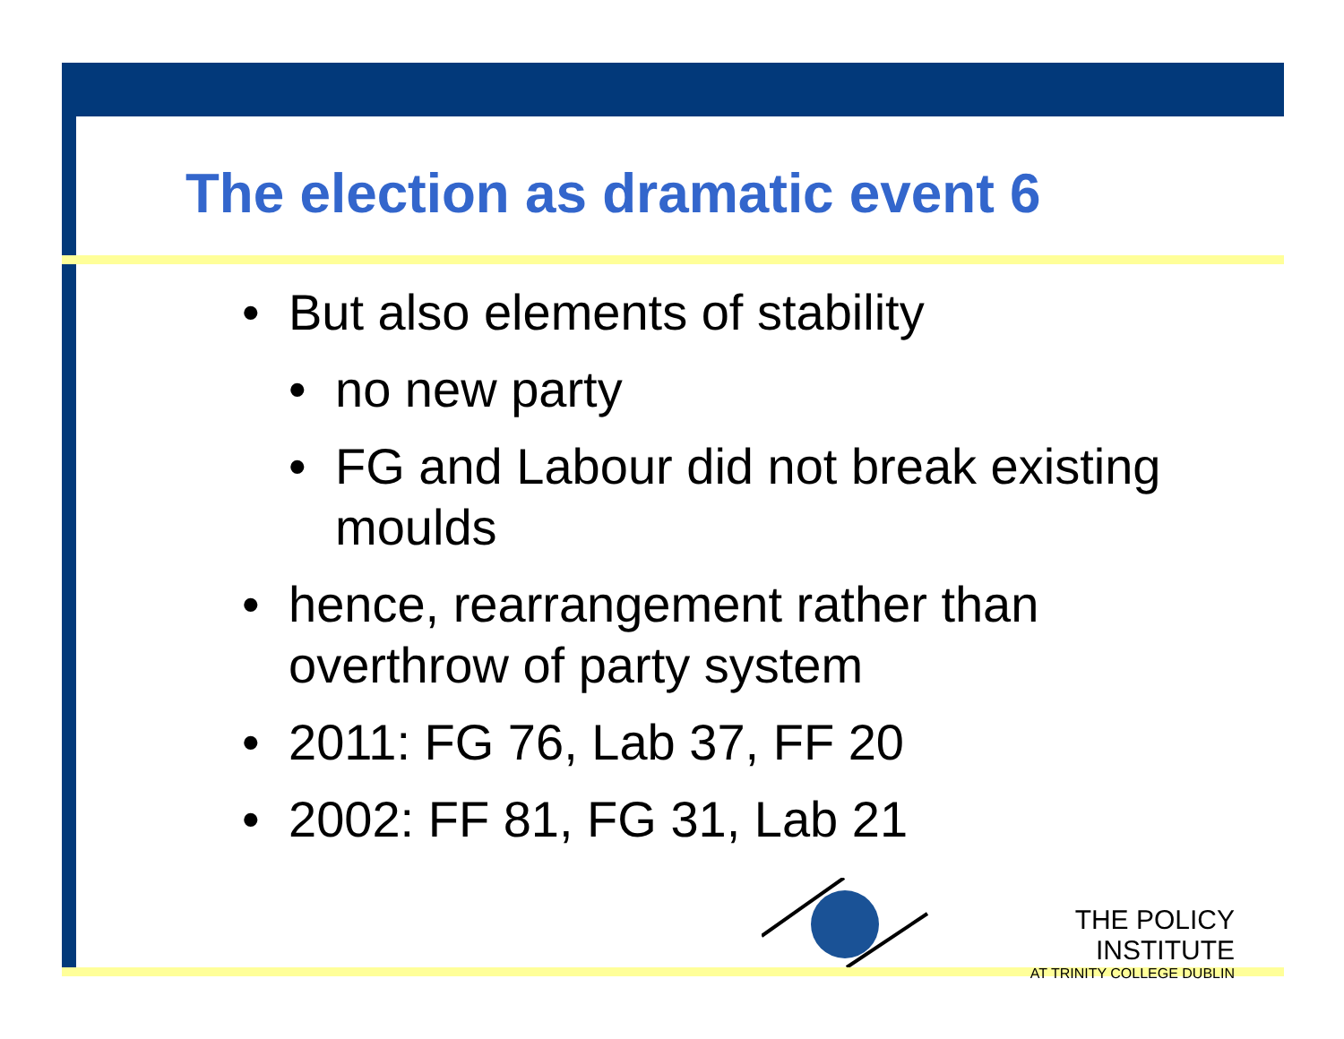The election as dramatic event 6
• But also elements of stability
• no new party
• FG and Labour did not break existing moulds
• hence, rearrangement rather than overthrow of party system
• 2011: FG 76, Lab 37, FF 20
• 2002: FF 81, FG 31, Lab 21
THE POLICY INSTITUTE
AT TRINITY COLLEGE DUBLIN